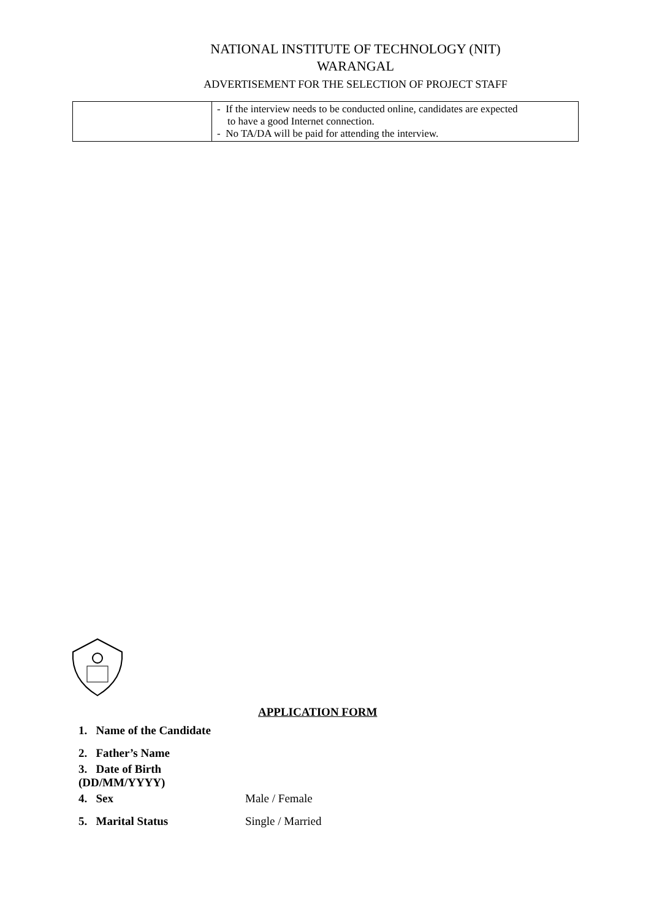NATIONAL INSTITUTE OF TECHNOLOGY (NIT)
WARANGAL
ADVERTISEMENT FOR THE SELECTION OF PROJECT STAFF
| | - If the interview needs to be conducted online, candidates are expected to have a good Internet connection. - No TA/DA will be paid for attending the interview. |
APPLICATION FORM
1. Name of the Candidate
2. Father’s Name
3. Date of Birth (DD/MM/YYYY)
4. Sex Male / Female
5. Marital Status Single / Married